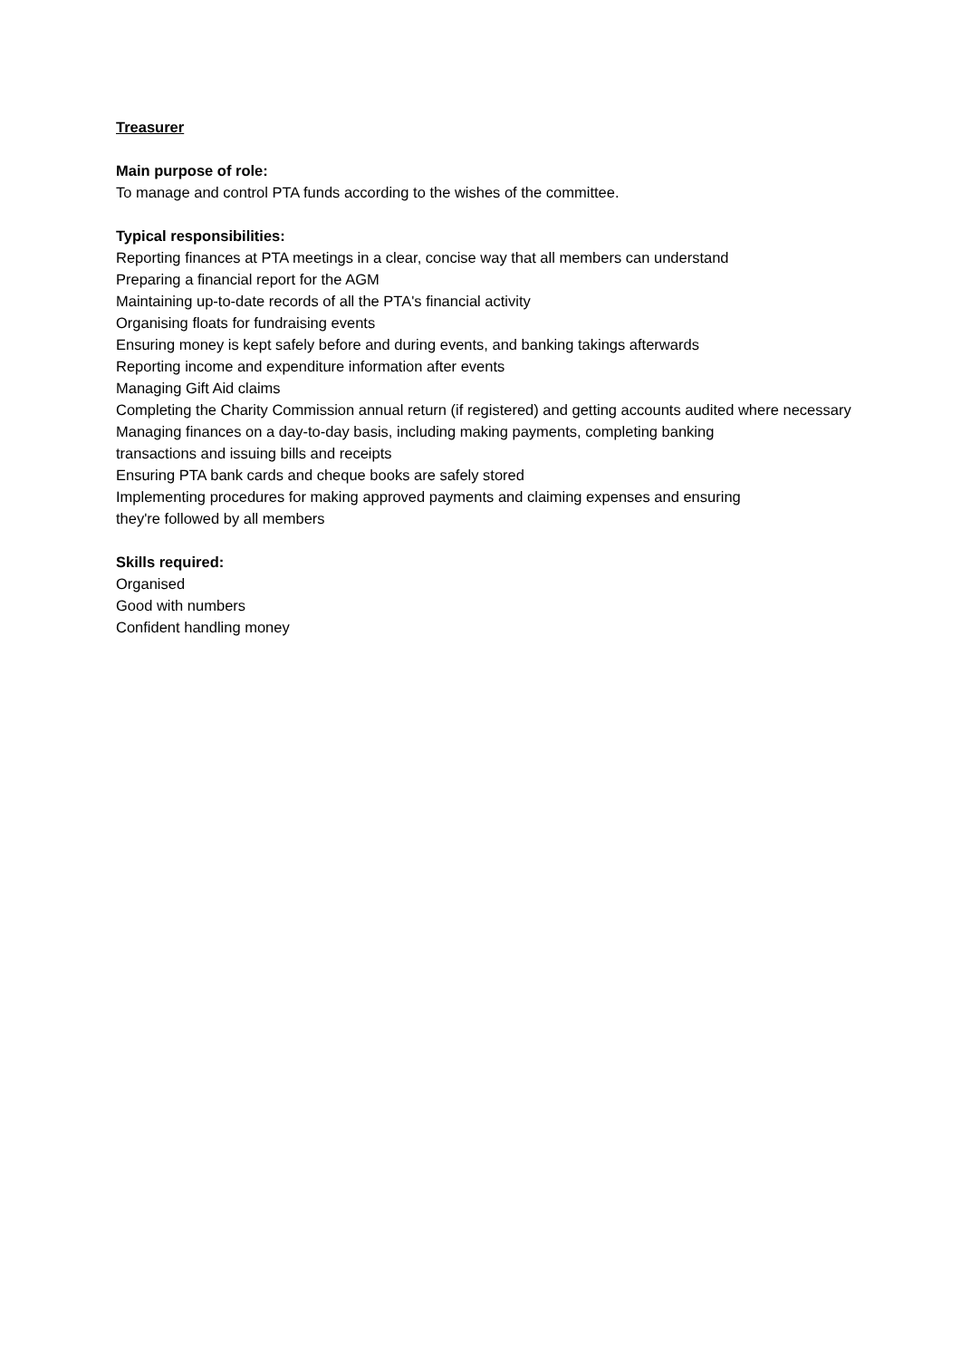Treasurer
Main purpose of role:
To manage and control PTA funds according to the wishes of the committee.
Typical responsibilities:
Reporting finances at PTA meetings in a clear, concise way that all members can understand
Preparing a financial report for the AGM
Maintaining up-to-date records of all the PTA's financial activity
Organising floats for fundraising events
Ensuring money is kept safely before and during events, and banking takings afterwards
Reporting income and expenditure information after events
Managing Gift Aid claims
Completing the Charity Commission annual return (if registered) and getting accounts audited where necessary
Managing finances on a day-to-day basis, including making payments, completing banking
transactions and issuing bills and receipts
Ensuring PTA bank cards and cheque books are safely stored
Implementing procedures for making approved payments and claiming expenses and ensuring
they're followed by all members
Skills required:
Organised
Good with numbers
Confident handling money